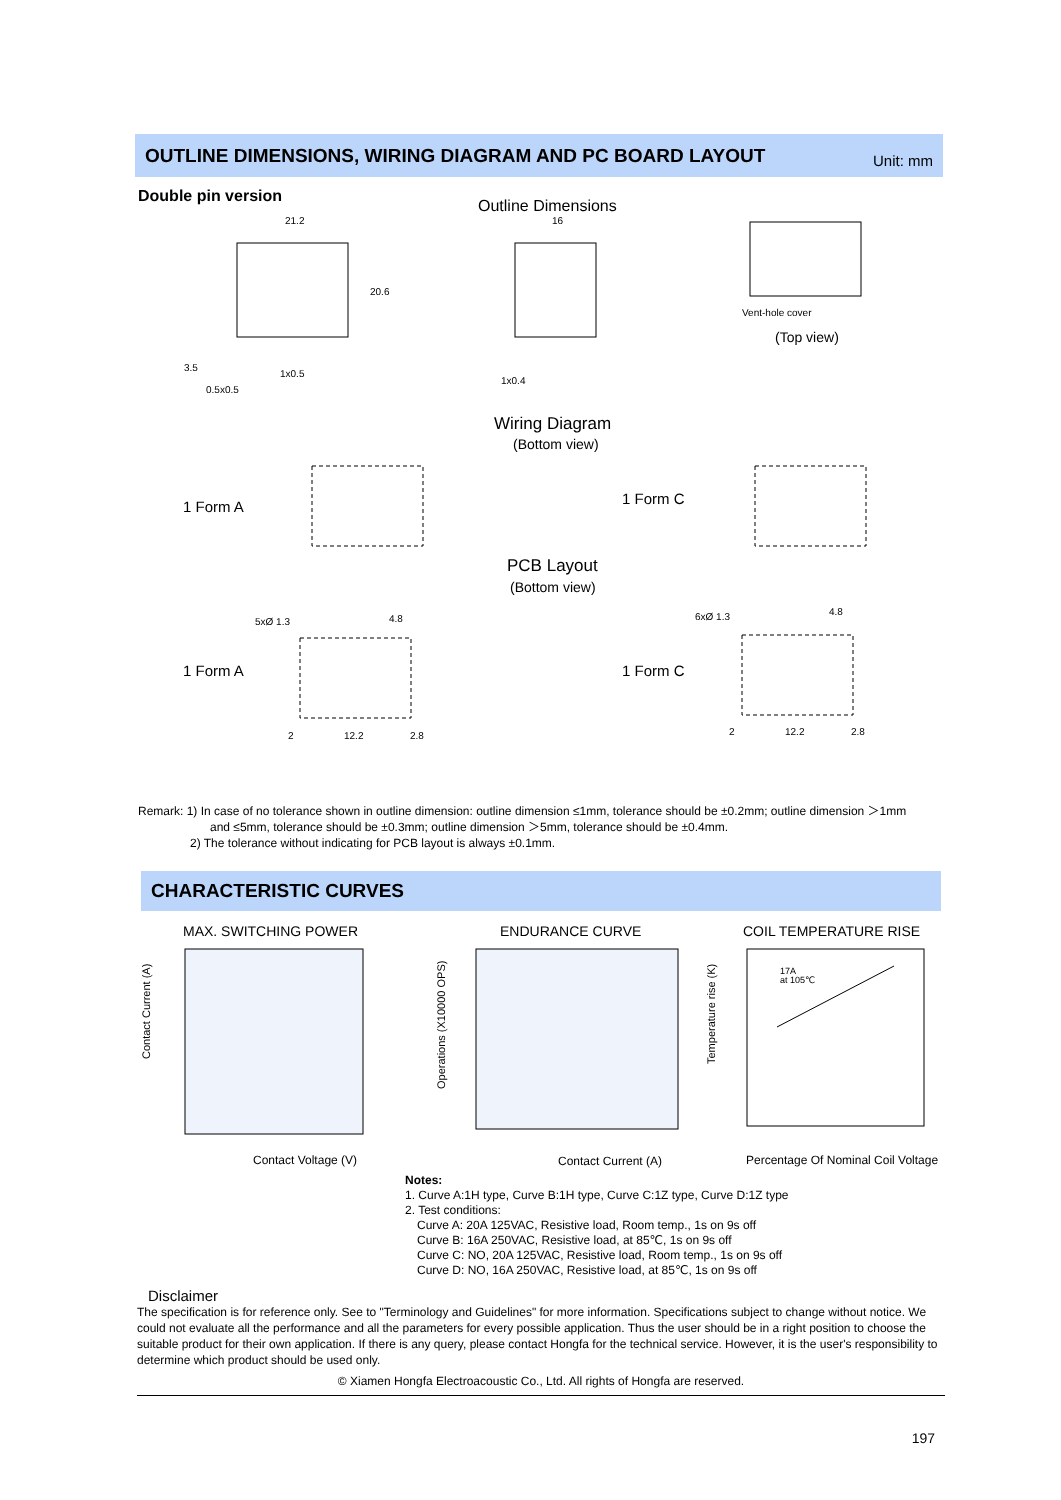OUTLINE DIMENSIONS, WIRING DIAGRAM AND PC BOARD LAYOUT
Unit: mm
Double pin version Outline Dimensions
21.2
16
20.6
3.5
1x0.5
0.5x0.5
1x0.4
Vent-hole cover
5xØ 1.3
4.8
2
12.2
2.8
6xØ 1.3
4.8
2
12.2
2.8
(Top view)
Wiring Diagram
(Bottom view)
1 Form A
1 Form C
PCB Layout
(Bottom view)
1 Form A
1 Form C
Remark: 1) In case of no tolerance shown in outline dimension: outline dimension ≤1mm, tolerance should be ±0.2mm; outline dimension ＞1mm
and ≤5mm, tolerance should be ±0.3mm; outline dimension ＞5mm, tolerance should be ±0.4mm.
2) The tolerance without indicating for PCB layout is always ±0.1mm.
CHARACTERISTIC CURVES
MAX. SWITCHING POWER
Contact Current (A)
Contact Voltage (V)
ENDURANCE CURVE
Operations (X10000 OPS)
Contact Current (A)
COIL TEMPERATURE RISE
17A
at 105℃
Temperature rise (K)
Percentage Of Nominal Coil Voltage
Notes:
1. Curve A:1H type, Curve B:1H type, Curve C:1Z type, Curve D:1Z type
2. Test conditions:
Curve A: 20A 125VAC, Resistive load, Room temp., 1s on 9s off
Curve B: 16A 250VAC, Resistive load, at 85℃, 1s on 9s off
Curve C: NO, 20A 125VAC, Resistive load, Room temp., 1s on 9s off
Curve D: NO, 16A 250VAC, Resistive load, at 85℃, 1s on 9s off
Disclaimer
The specification is for reference only. See to "Terminology and Guidelines" for more information. Specifications subject to change without notice. We could not evaluate all the performance and all the parameters for every possible application. Thus the user should be in a right position to choose the suitable product for their own application. If there is any query, please contact Hongfa for the technical service. However, it is the user's responsibility to determine which product should be used only.
© Xiamen Hongfa Electroacoustic Co., Ltd. All rights of Hongfa are reserved.
197